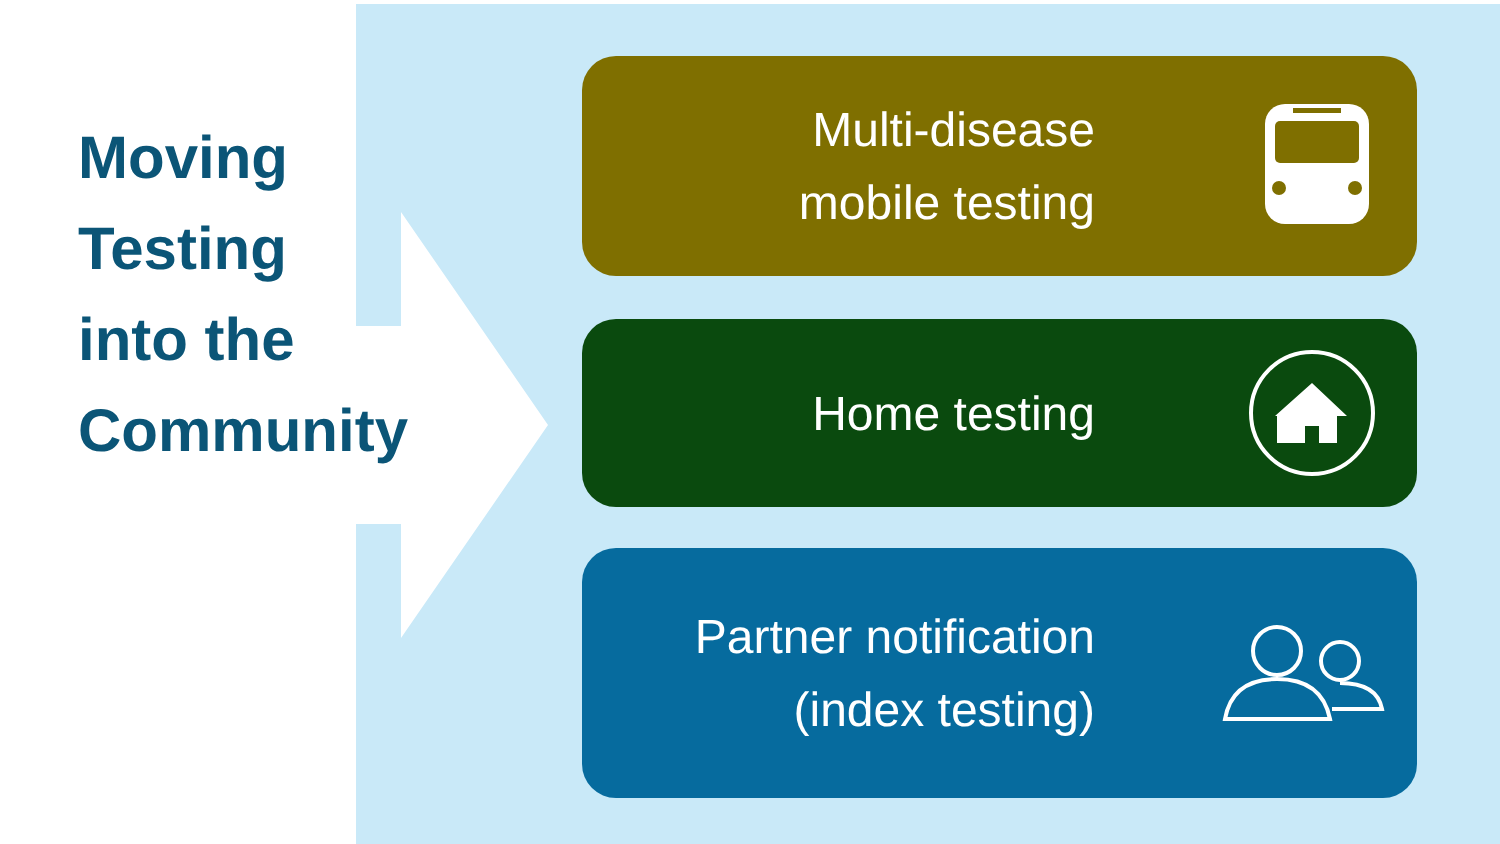Moving
Testing
into the
Community
Multi-disease
mobile testing
Home testing
Partner notification
(index testing)